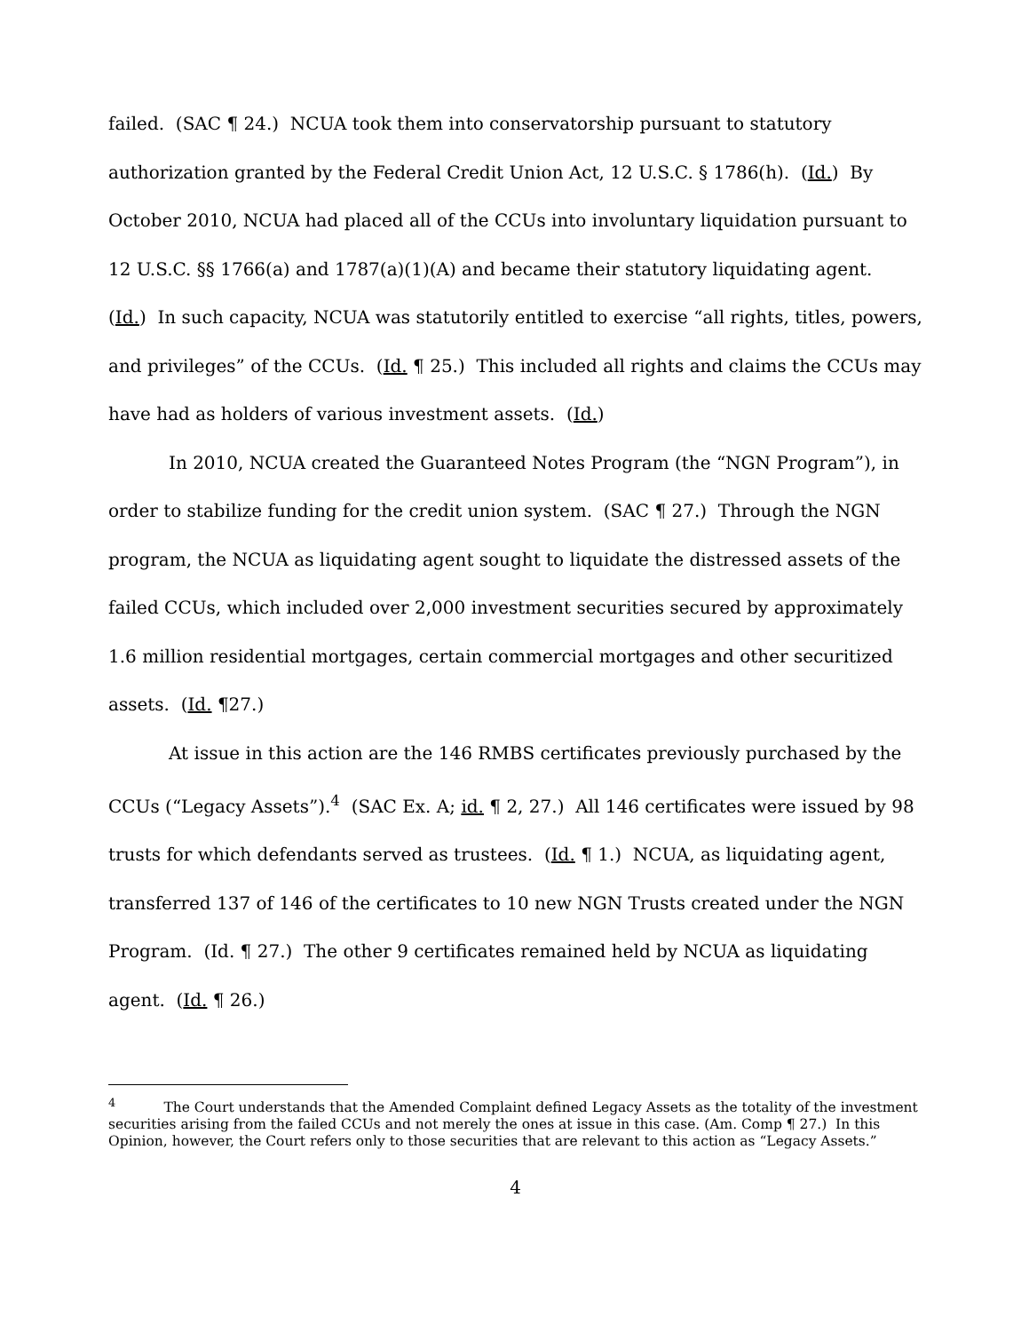failed. (SAC ¶ 24.) NCUA took them into conservatorship pursuant to statutory authorization granted by the Federal Credit Union Act, 12 U.S.C. § 1786(h). (Id.) By October 2010, NCUA had placed all of the CCUs into involuntary liquidation pursuant to 12 U.S.C. §§ 1766(a) and 1787(a)(1)(A) and became their statutory liquidating agent. (Id.) In such capacity, NCUA was statutorily entitled to exercise “all rights, titles, powers, and privileges” of the CCUs. (Id. ¶ 25.) This included all rights and claims the CCUs may have had as holders of various investment assets. (Id.)
In 2010, NCUA created the Guaranteed Notes Program (the “NGN Program”), in order to stabilize funding for the credit union system. (SAC ¶ 27.) Through the NGN program, the NCUA as liquidating agent sought to liquidate the distressed assets of the failed CCUs, which included over 2,000 investment securities secured by approximately 1.6 million residential mortgages, certain commercial mortgages and other securitized assets. (Id. ¶27.)
At issue in this action are the 146 RMBS certificates previously purchased by the CCUs (“Legacy Assets”).<sup>4</sup> (SAC Ex. A; id. ¶ 2, 27.) All 146 certificates were issued by 98 trusts for which defendants served as trustees. (Id. ¶ 1.) NCUA, as liquidating agent, transferred 137 of 146 of the certificates to 10 new NGN Trusts created under the NGN Program. (Id. ¶ 27.) The other 9 certificates remained held by NCUA as liquidating agent. (Id. ¶ 26.)
<sup>4</sup> The Court understands that the Amended Complaint defined Legacy Assets as the totality of the investment securities arising from the failed CCUs and not merely the ones at issue in this case. (Am. Comp ¶ 27.) In this Opinion, however, the Court refers only to those securities that are relevant to this action as “Legacy Assets.”
4